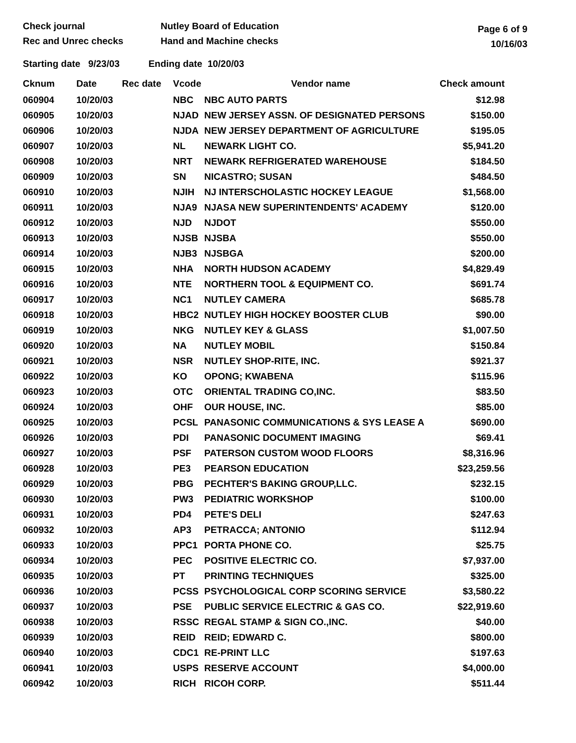Check journal
Rec and Unrec checks
Nutley Board of Education
Hand and Machine checks
Page 6 of 9
10/16/03
Starting date 9/23/03 Ending date 10/20/03
| Cknum | Date | Rec date | Vcode | Vendor name | Check amount |
| --- | --- | --- | --- | --- | --- |
| 060904 | 10/20/03 | | NBC | NBC AUTO PARTS | $12.98 |
| 060905 | 10/20/03 | | NJAD | NEW JERSEY ASSN. OF DESIGNATED PERSONS | $150.00 |
| 060906 | 10/20/03 | | NJDA | NEW JERSEY DEPARTMENT OF AGRICULTURE | $195.05 |
| 060907 | 10/20/03 | | NL | NEWARK LIGHT CO. | $5,941.20 |
| 060908 | 10/20/03 | | NRT | NEWARK REFRIGERATED WAREHOUSE | $184.50 |
| 060909 | 10/20/03 | | SN | NICASTRO; SUSAN | $484.50 |
| 060910 | 10/20/03 | | NJIH | NJ INTERSCHOLASTIC HOCKEY LEAGUE | $1,568.00 |
| 060911 | 10/20/03 | | NJA9 | NJASA NEW SUPERINTENDENTS' ACADEMY | $120.00 |
| 060912 | 10/20/03 | | NJD | NJDOT | $550.00 |
| 060913 | 10/20/03 | | NJSB | NJSBA | $550.00 |
| 060914 | 10/20/03 | | NJB3 | NJSBGA | $200.00 |
| 060915 | 10/20/03 | | NHA | NORTH HUDSON ACADEMY | $4,829.49 |
| 060916 | 10/20/03 | | NTE | NORTHERN TOOL & EQUIPMENT CO. | $691.74 |
| 060917 | 10/20/03 | | NC1 | NUTLEY CAMERA | $685.78 |
| 060918 | 10/20/03 | | HBC2 | NUTLEY HIGH HOCKEY BOOSTER CLUB | $90.00 |
| 060919 | 10/20/03 | | NKG | NUTLEY KEY & GLASS | $1,007.50 |
| 060920 | 10/20/03 | | NA | NUTLEY MOBIL | $150.84 |
| 060921 | 10/20/03 | | NSR | NUTLEY SHOP-RITE, INC. | $921.37 |
| 060922 | 10/20/03 | | KO | OPONG; KWABENA | $115.96 |
| 060923 | 10/20/03 | | OTC | ORIENTAL TRADING CO,INC. | $83.50 |
| 060924 | 10/20/03 | | OHF | OUR HOUSE, INC. | $85.00 |
| 060925 | 10/20/03 | | PCSL | PANASONIC COMMUNICATIONS & SYS LEASE A | $690.00 |
| 060926 | 10/20/03 | | PDI | PANASONIC DOCUMENT IMAGING | $69.41 |
| 060927 | 10/20/03 | | PSF | PATERSON CUSTOM WOOD FLOORS | $8,316.96 |
| 060928 | 10/20/03 | | PE3 | PEARSON EDUCATION | $23,259.56 |
| 060929 | 10/20/03 | | PBG | PECHTER'S BAKING GROUP,LLC. | $232.15 |
| 060930 | 10/20/03 | | PW3 | PEDIATRIC WORKSHOP | $100.00 |
| 060931 | 10/20/03 | | PD4 | PETE'S DELI | $247.63 |
| 060932 | 10/20/03 | | AP3 | PETRACCA; ANTONIO | $112.94 |
| 060933 | 10/20/03 | | PPC1 | PORTA PHONE CO. | $25.75 |
| 060934 | 10/20/03 | | PEC | POSITIVE ELECTRIC CO. | $7,937.00 |
| 060935 | 10/20/03 | | PT | PRINTING TECHNIQUES | $325.00 |
| 060936 | 10/20/03 | | PCSS | PSYCHOLOGICAL CORP SCORING SERVICE | $3,580.22 |
| 060937 | 10/20/03 | | PSE | PUBLIC SERVICE ELECTRIC & GAS CO. | $22,919.60 |
| 060938 | 10/20/03 | | RSSC | REGAL STAMP & SIGN CO.,INC. | $40.00 |
| 060939 | 10/20/03 | | REID | REID; EDWARD C. | $800.00 |
| 060940 | 10/20/03 | | CDC1 | RE-PRINT LLC | $197.63 |
| 060941 | 10/20/03 | | USPS | RESERVE ACCOUNT | $4,000.00 |
| 060942 | 10/20/03 | | RICH | RICOH CORP. | $511.44 |